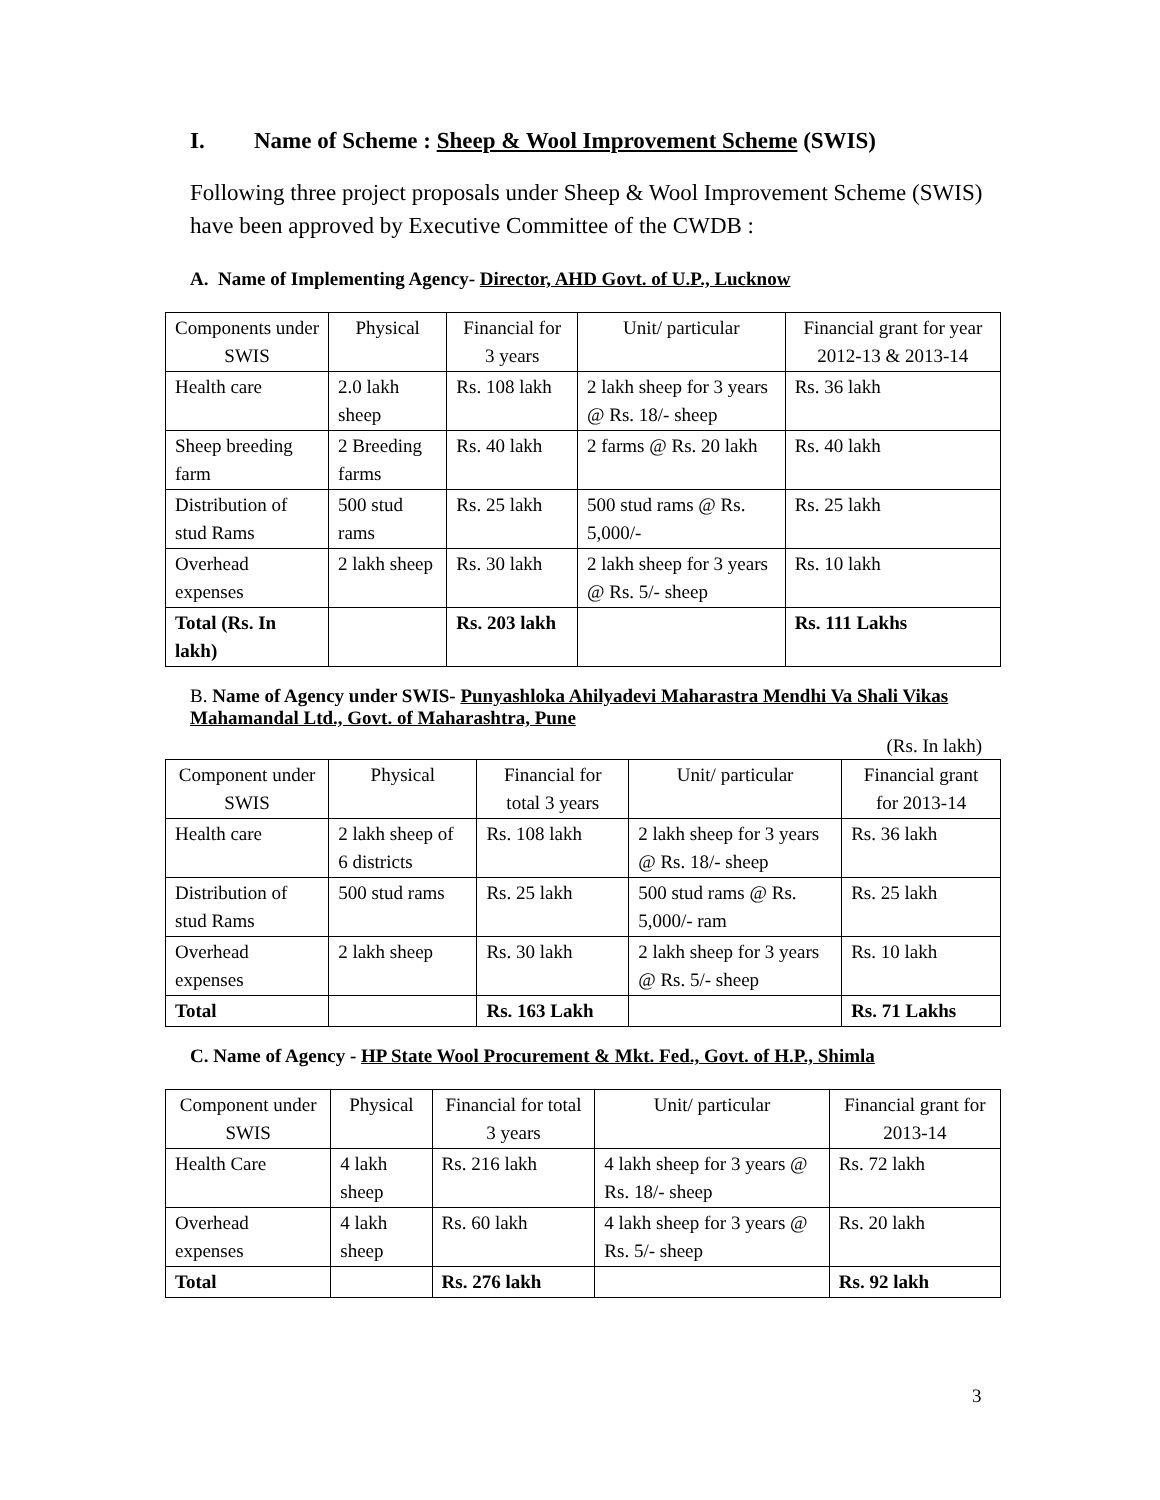I. Name of Scheme : Sheep & Wool Improvement Scheme (SWIS)
Following three project proposals under Sheep & Wool Improvement Scheme (SWIS) have been approved by Executive Committee of the CWDB :
A. Name of Implementing Agency- Director, AHD Govt. of U.P., Lucknow
| Components under SWIS | Physical | Financial for 3 years | Unit/ particular | Financial grant for year 2012-13 & 2013-14 |
| --- | --- | --- | --- | --- |
| Health care | 2.0 lakh sheep | Rs. 108 lakh | 2 lakh sheep for 3 years @ Rs. 18/- sheep | Rs. 36 lakh |
| Sheep breeding farm | 2 Breeding farms | Rs. 40 lakh | 2 farms @ Rs. 20 lakh | Rs. 40 lakh |
| Distribution of stud Rams | 500 stud rams | Rs. 25 lakh | 500 stud rams @ Rs. 5,000/- | Rs. 25 lakh |
| Overhead expenses | 2 lakh sheep | Rs. 30 lakh | 2 lakh sheep for 3 years @ Rs. 5/- sheep | Rs. 10 lakh |
| Total (Rs. In lakh) | | Rs. 203 lakh | | Rs. 111 Lakhs |
B. Name of Agency under SWIS- Punyashloka Ahilyadevi Maharastra Mendhi Va Shali Vikas Mahamandal Ltd., Govt. of Maharashtra, Pune
(Rs. In lakh)
| Component under SWIS | Physical | Financial for total 3 years | Unit/ particular | Financial grant for 2013-14 |
| --- | --- | --- | --- | --- |
| Health care | 2 lakh sheep of 6 districts | Rs. 108 lakh | 2 lakh sheep for 3 years @ Rs. 18/- sheep | Rs. 36 lakh |
| Distribution of stud Rams | 500 stud rams | Rs. 25 lakh | 500 stud rams @ Rs. 5,000/- ram | Rs. 25 lakh |
| Overhead expenses | 2 lakh sheep | Rs. 30 lakh | 2 lakh sheep for 3 years @ Rs. 5/- sheep | Rs. 10 lakh |
| Total | | Rs. 163 Lakh | | Rs. 71 Lakhs |
C. Name of Agency - HP State Wool Procurement & Mkt. Fed., Govt. of H.P., Shimla
| Component under SWIS | Physical | Financial for total 3 years | Unit/ particular | Financial grant for 2013-14 |
| --- | --- | --- | --- | --- |
| Health Care | 4 lakh sheep | Rs. 216 lakh | 4 lakh sheep for 3 years @ Rs. 18/- sheep | Rs. 72 lakh |
| Overhead expenses | 4 lakh sheep | Rs. 60 lakh | 4 lakh sheep for 3 years @ Rs. 5/- sheep | Rs. 20 lakh |
| Total | | Rs. 276 lakh | | Rs. 92 lakh |
3